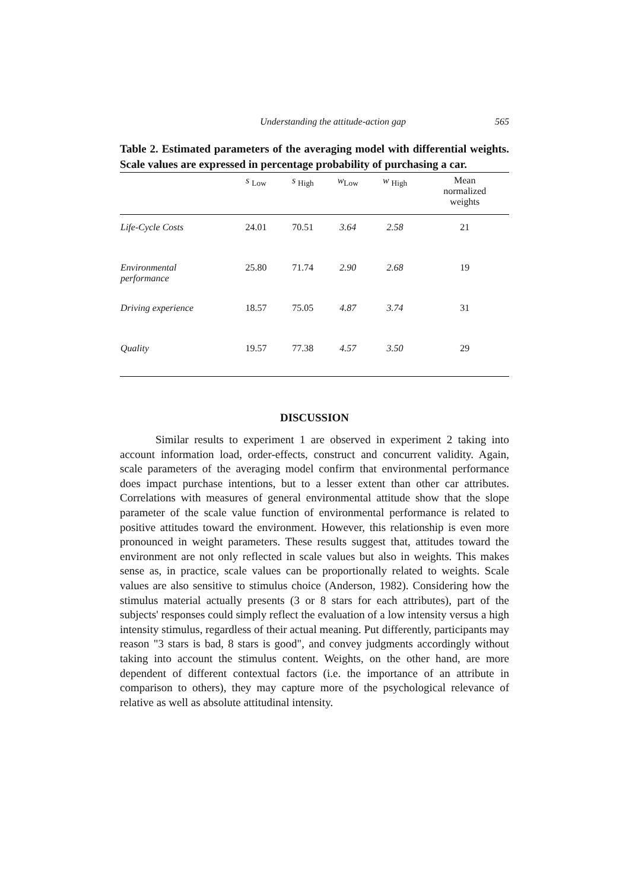Understanding the attitude-action gap 565
Table 2. Estimated parameters of the averaging model with differential weights. Scale values are expressed in percentage probability of purchasing a car.
| | s <sub>Low</sub> | s <sub>High</sub> | w<sub>Low</sub> | w <sub>High</sub> | Mean normalized weights |
| --- | --- | --- | --- | --- | --- |
| Life-Cycle Costs | 24.01 | 70.51 | 3.64 | 2.58 | 21 |
| Environmental performance | 25.80 | 71.74 | 2.90 | 2.68 | 19 |
| Driving experience | 18.57 | 75.05 | 4.87 | 3.74 | 31 |
| Quality | 19.57 | 77.38 | 4.57 | 3.50 | 29 |
DISCUSSION
Similar results to experiment 1 are observed in experiment 2 taking into account information load, order-effects, construct and concurrent validity. Again, scale parameters of the averaging model confirm that environmental performance does impact purchase intentions, but to a lesser extent than other car attributes. Correlations with measures of general environmental attitude show that the slope parameter of the scale value function of environmental performance is related to positive attitudes toward the environment. However, this relationship is even more pronounced in weight parameters. These results suggest that, attitudes toward the environment are not only reflected in scale values but also in weights. This makes sense as, in practice, scale values can be proportionally related to weights. Scale values are also sensitive to stimulus choice (Anderson, 1982). Considering how the stimulus material actually presents (3 or 8 stars for each attributes), part of the subjects' responses could simply reflect the evaluation of a low intensity versus a high intensity stimulus, regardless of their actual meaning. Put differently, participants may reason "3 stars is bad, 8 stars is good", and convey judgments accordingly without taking into account the stimulus content. Weights, on the other hand, are more dependent of different contextual factors (i.e. the importance of an attribute in comparison to others), they may capture more of the psychological relevance of relative as well as absolute attitudinal intensity.